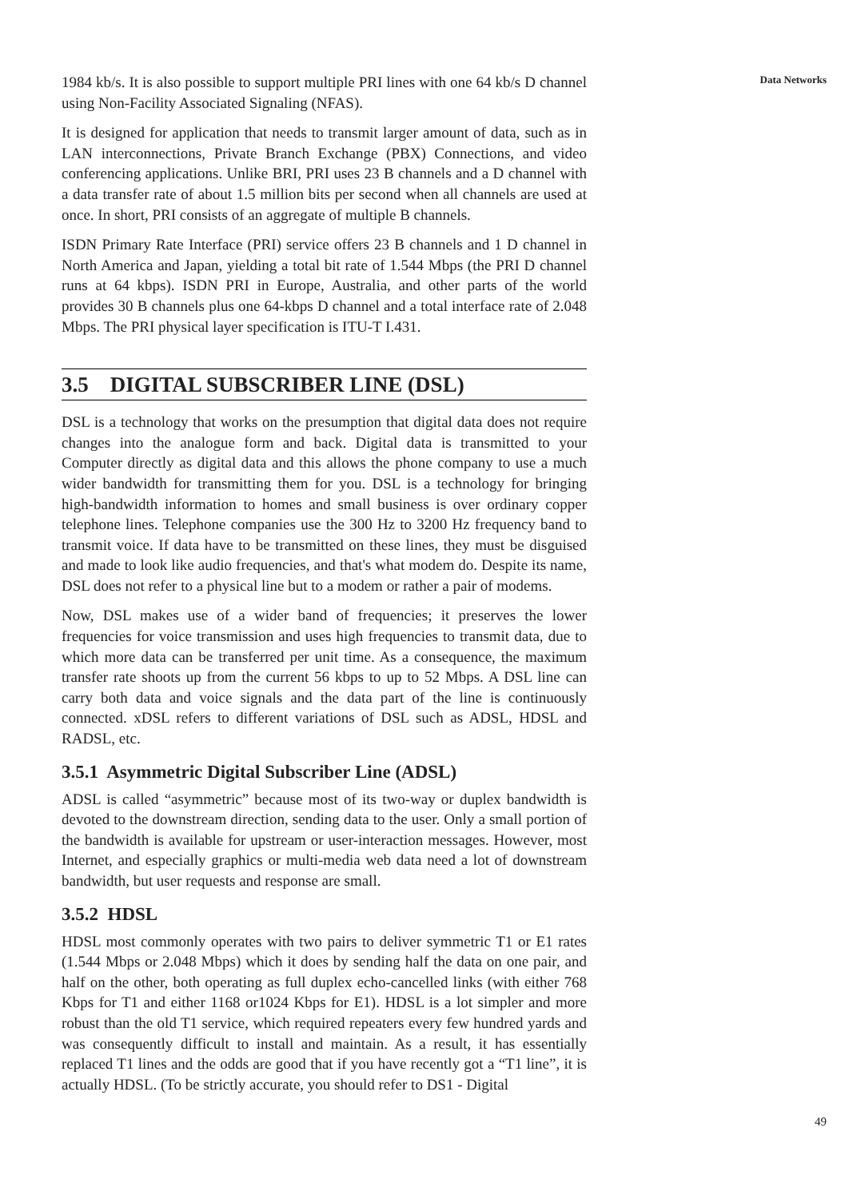1984 kb/s. It is also possible to support multiple PRI lines with one 64 kb/s D channel using Non-Facility Associated Signaling (NFAS).
It is designed for application that needs to transmit larger amount of data, such as in LAN interconnections, Private Branch Exchange (PBX) Connections, and video conferencing applications. Unlike BRI, PRI uses 23 B channels and a D channel with a data transfer rate of about 1.5 million bits per second when all channels are used at once. In short, PRI consists of an aggregate of multiple B channels.
ISDN Primary Rate Interface (PRI) service offers 23 B channels and 1 D channel in North America and Japan, yielding a total bit rate of 1.544 Mbps (the PRI D channel runs at 64 kbps). ISDN PRI in Europe, Australia, and other parts of the world provides 30 B channels plus one 64-kbps D channel and a total interface rate of 2.048 Mbps. The PRI physical layer specification is ITU-T I.431.
3.5 DIGITAL SUBSCRIBER LINE (DSL)
DSL is a technology that works on the presumption that digital data does not require changes into the analogue form and back. Digital data is transmitted to your Computer directly as digital data and this allows the phone company to use a much wider bandwidth for transmitting them for you. DSL is a technology for bringing high-bandwidth information to homes and small business is over ordinary copper telephone lines. Telephone companies use the 300 Hz to 3200 Hz frequency band to transmit voice. If data have to be transmitted on these lines, they must be disguised and made to look like audio frequencies, and that's what modem do. Despite its name, DSL does not refer to a physical line but to a modem or rather a pair of modems.
Now, DSL makes use of a wider band of frequencies; it preserves the lower frequencies for voice transmission and uses high frequencies to transmit data, due to which more data can be transferred per unit time. As a consequence, the maximum transfer rate shoots up from the current 56 kbps to up to 52 Mbps. A DSL line can carry both data and voice signals and the data part of the line is continuously connected. xDSL refers to different variations of DSL such as ADSL, HDSL and RADSL, etc.
3.5.1 Asymmetric Digital Subscriber Line (ADSL)
ADSL is called “asymmetric” because most of its two-way or duplex bandwidth is devoted to the downstream direction, sending data to the user. Only a small portion of the bandwidth is available for upstream or user-interaction messages. However, most Internet, and especially graphics or multi-media web data need a lot of downstream bandwidth, but user requests and response are small.
3.5.2 HDSL
HDSL most commonly operates with two pairs to deliver symmetric T1 or E1 rates (1.544 Mbps or 2.048 Mbps) which it does by sending half the data on one pair, and half on the other, both operating as full duplex echo-cancelled links (with either 768 Kbps for T1 and either 1168 or1024 Kbps for E1). HDSL is a lot simpler and more robust than the old T1 service, which required repeaters every few hundred yards and was consequently difficult to install and maintain. As a result, it has essentially replaced T1 lines and the odds are good that if you have recently got a “T1 line”, it is actually HDSL. (To be strictly accurate, you should refer to DS1 - Digital
Data Networks
49